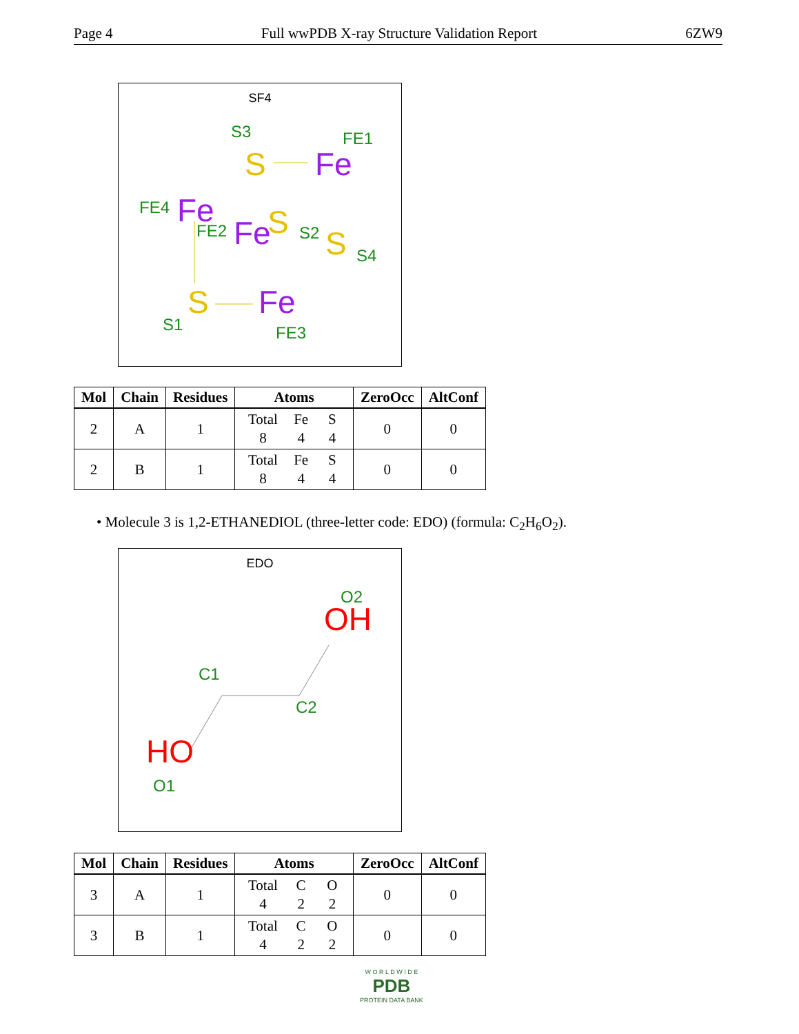Page 4 Full wwPDB X-ray Structure Validation Report 6ZW9
SF4
S
S
S
S
Fe
Fe
Fe
Fe
S3
FE1
FE4
FE2
S2
S4
S1
FE3
| Mol | Chain | Residues | Atoms | ZeroOcc | AltConf |
| --- | --- | --- | --- | --- | --- |
| 2 | A | 1 | Total Fe S 8 4 4 | 0 | 0 |
| 2 | B | 1 | Total Fe S 8 4 4 | 0 | 0 |
• Molecule 3 is 1,2-ETHANEDIOL (three-letter code: EDO) (formula: C<sub>2</sub>H<sub>6</sub>O<sub>2</sub>).
EDO
OH
HO
O2
C1
C2
O1
| Mol | Chain | Residues | Atoms | ZeroOcc | AltConf |
| --- | --- | --- | --- | --- | --- |
| 3 | A | 1 | Total C O 4 2 2 | 0 | 0 |
| 3 | B | 1 | Total C O 4 2 2 | 0 | 0 |
W O R L D W I D E
PDB
PROTEIN DATA BANK